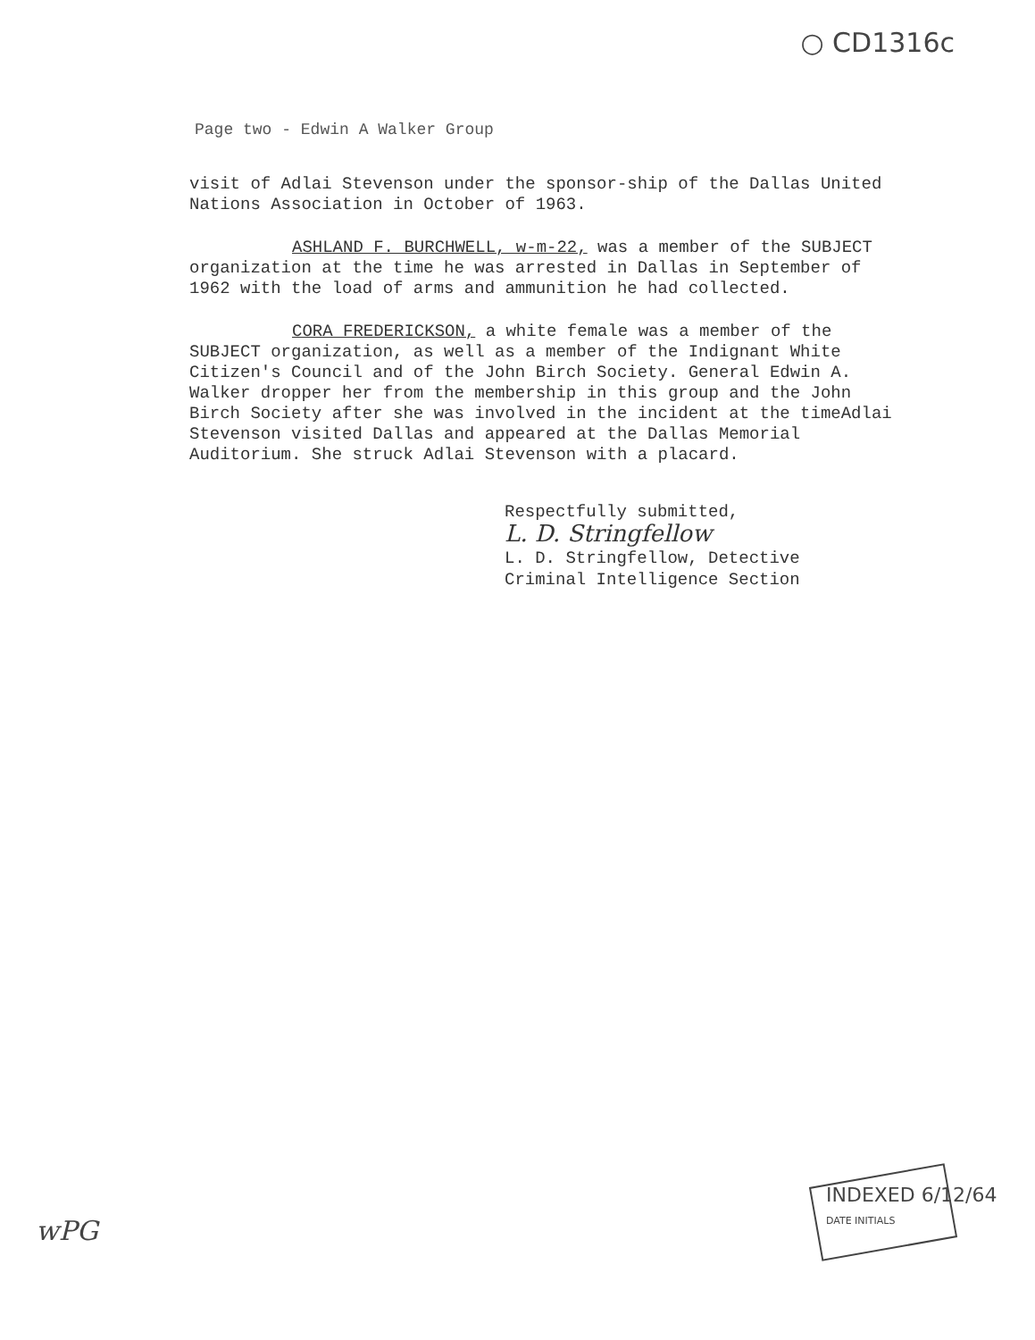○ CD1316c
Page two - Edwin A Walker Group
visit of Adlai Stevenson under the sponsor-ship of the Dallas United Nations Association in October of 1963.
ASHLAND F. BURCHWELL, w-m-22, was a member of the SUBJECT organization at the time he was arrested in Dallas in September of 1962 with the load of arms and ammunition he had collected.
CORA FREDERICKSON, a white female was a member of the SUBJECT organization, as well as a member of the Indignant White Citizen's Council and of the John Birch Society. General Edwin A. Walker dropper her from the membership in this group and the John Birch Society after she was involved in the incident at the timeAdlai Stevenson visited Dallas and appeared at the Dallas Memorial Auditorium. She struck Adlai Stevenson with a placard.
Respectfully submitted,
L. D. Stringfellow
L. D. Stringfellow, Detective
Criminal Intelligence Section
INDEXED 6/12/64
DATE INITIALS
wPG